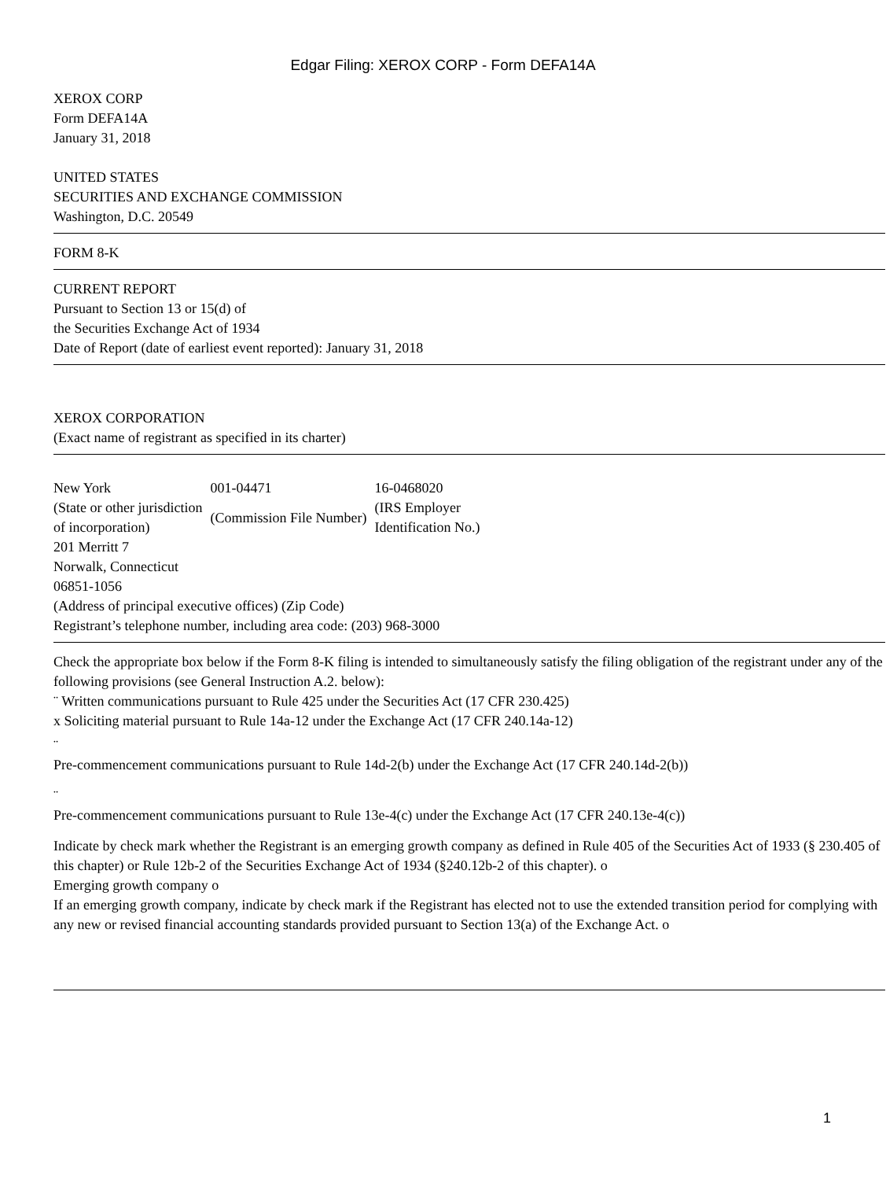Edgar Filing: XEROX CORP - Form DEFA14A
XEROX CORP
Form DEFA14A
January 31, 2018
UNITED STATES
SECURITIES AND EXCHANGE COMMISSION
Washington, D.C. 20549
FORM 8-K
CURRENT REPORT
Pursuant to Section 13 or 15(d) of
the Securities Exchange Act of 1934
Date of Report (date of earliest event reported): January 31, 2018
XEROX CORPORATION
(Exact name of registrant as specified in its charter)
| New York | 001-04471 | 16-0468020 |
| (State or other jurisdiction of incorporation) | (Commission File Number) | (IRS Employer Identification No.) |
201 Merritt 7
Norwalk, Connecticut
06851-1056
(Address of principal executive offices) (Zip Code)
Registrant’s telephone number, including area code: (203) 968-3000
Check the appropriate box below if the Form 8-K filing is intended to simultaneously satisfy the filing obligation of the registrant under any of the following provisions (see General Instruction A.2. below):
¨ Written communications pursuant to Rule 425 under the Securities Act (17 CFR 230.425)
x Soliciting material pursuant to Rule 14a-12 under the Exchange Act (17 CFR 240.14a-12)
¨
Pre-commencement communications pursuant to Rule 14d-2(b) under the Exchange Act (17 CFR 240.14d-2(b))
¨
Pre-commencement communications pursuant to Rule 13e-4(c) under the Exchange Act (17 CFR 240.13e-4(c))
Indicate by check mark whether the Registrant is an emerging growth company as defined in Rule 405 of the Securities Act of 1933 (§ 230.405 of this chapter) or Rule 12b-2 of the Securities Exchange Act of 1934 (§240.12b-2 of this chapter). o
Emerging growth company o
If an emerging growth company, indicate by check mark if the Registrant has elected not to use the extended transition period for complying with any new or revised financial accounting standards provided pursuant to Section 13(a) of the Exchange Act. o
1